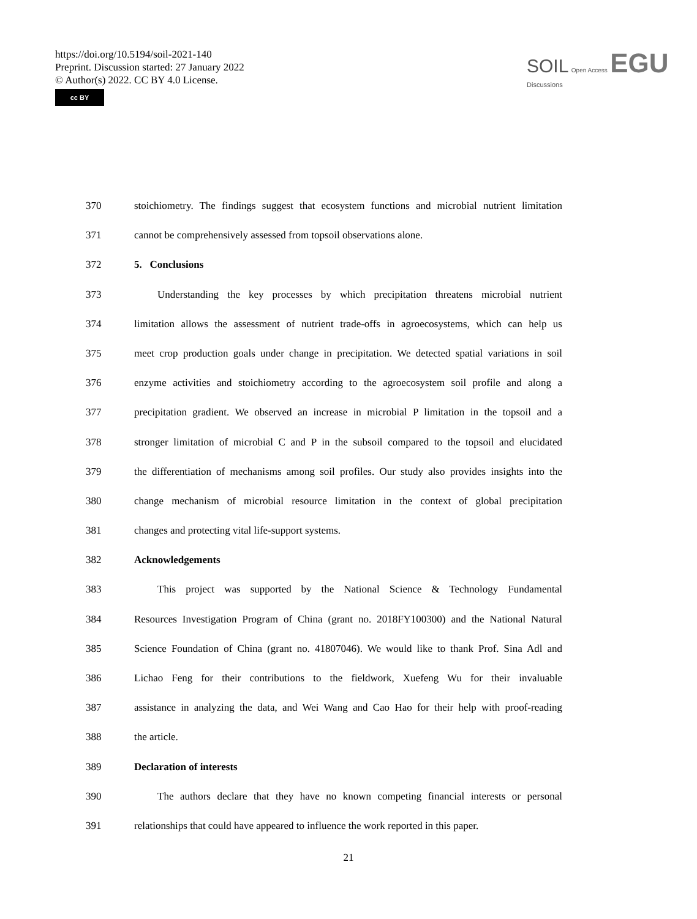https://doi.org/10.5194/soil-2021-140
Preprint. Discussion started: 27 January 2022
© Author(s) 2022. CC BY 4.0 License.
cc BY
SOIL Open Access EGU
Discussions
370 stoichiometry. The findings suggest that ecosystem functions and microbial nutrient limitation
371 cannot be comprehensively assessed from topsoil observations alone.
372 5. Conclusions
373 Understanding the key processes by which precipitation threatens microbial nutrient
374 limitation allows the assessment of nutrient trade-offs in agroecosystems, which can help us
375 meet crop production goals under change in precipitation. We detected spatial variations in soil
376 enzyme activities and stoichiometry according to the agroecosystem soil profile and along a
377 precipitation gradient. We observed an increase in microbial P limitation in the topsoil and a
378 stronger limitation of microbial C and P in the subsoil compared to the topsoil and elucidated
379 the differentiation of mechanisms among soil profiles. Our study also provides insights into the
380 change mechanism of microbial resource limitation in the context of global precipitation
381 changes and protecting vital life-support systems.
382 Acknowledgements
383 This project was supported by the National Science & Technology Fundamental
384 Resources Investigation Program of China (grant no. 2018FY100300) and the National Natural
385 Science Foundation of China (grant no. 41807046). We would like to thank Prof. Sina Adl and
386 Lichao Feng for their contributions to the fieldwork, Xuefeng Wu for their invaluable
387 assistance in analyzing the data, and Wei Wang and Cao Hao for their help with proof-reading
388 the article.
389 Declaration of interests
390 The authors declare that they have no known competing financial interests or personal
391 relationships that could have appeared to influence the work reported in this paper.
21